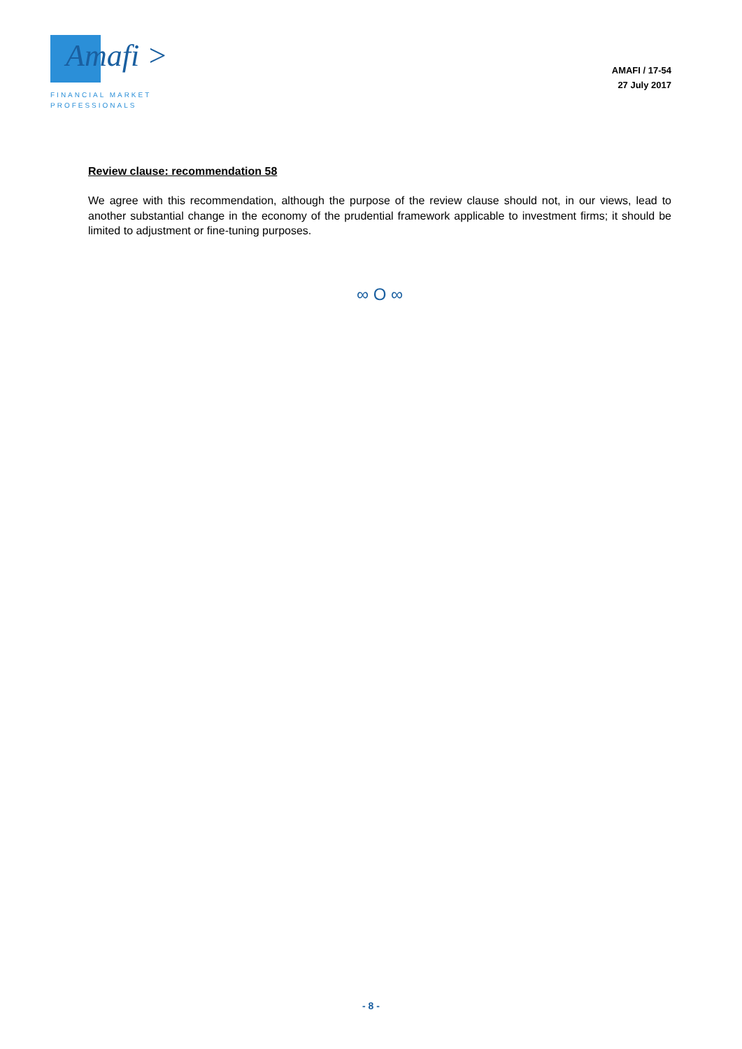Amafi >
FINANCIAL MARKET
PROFESSIONALS
AMAFI / 17-54
27 July 2017
Review clause: recommendation 58
We agree with this recommendation, although the purpose of the review clause should not, in our views, lead to another substantial change in the economy of the prudential framework applicable to investment firms; it should be limited to adjustment or fine-tuning purposes.
∞ O ∞
- 8 -